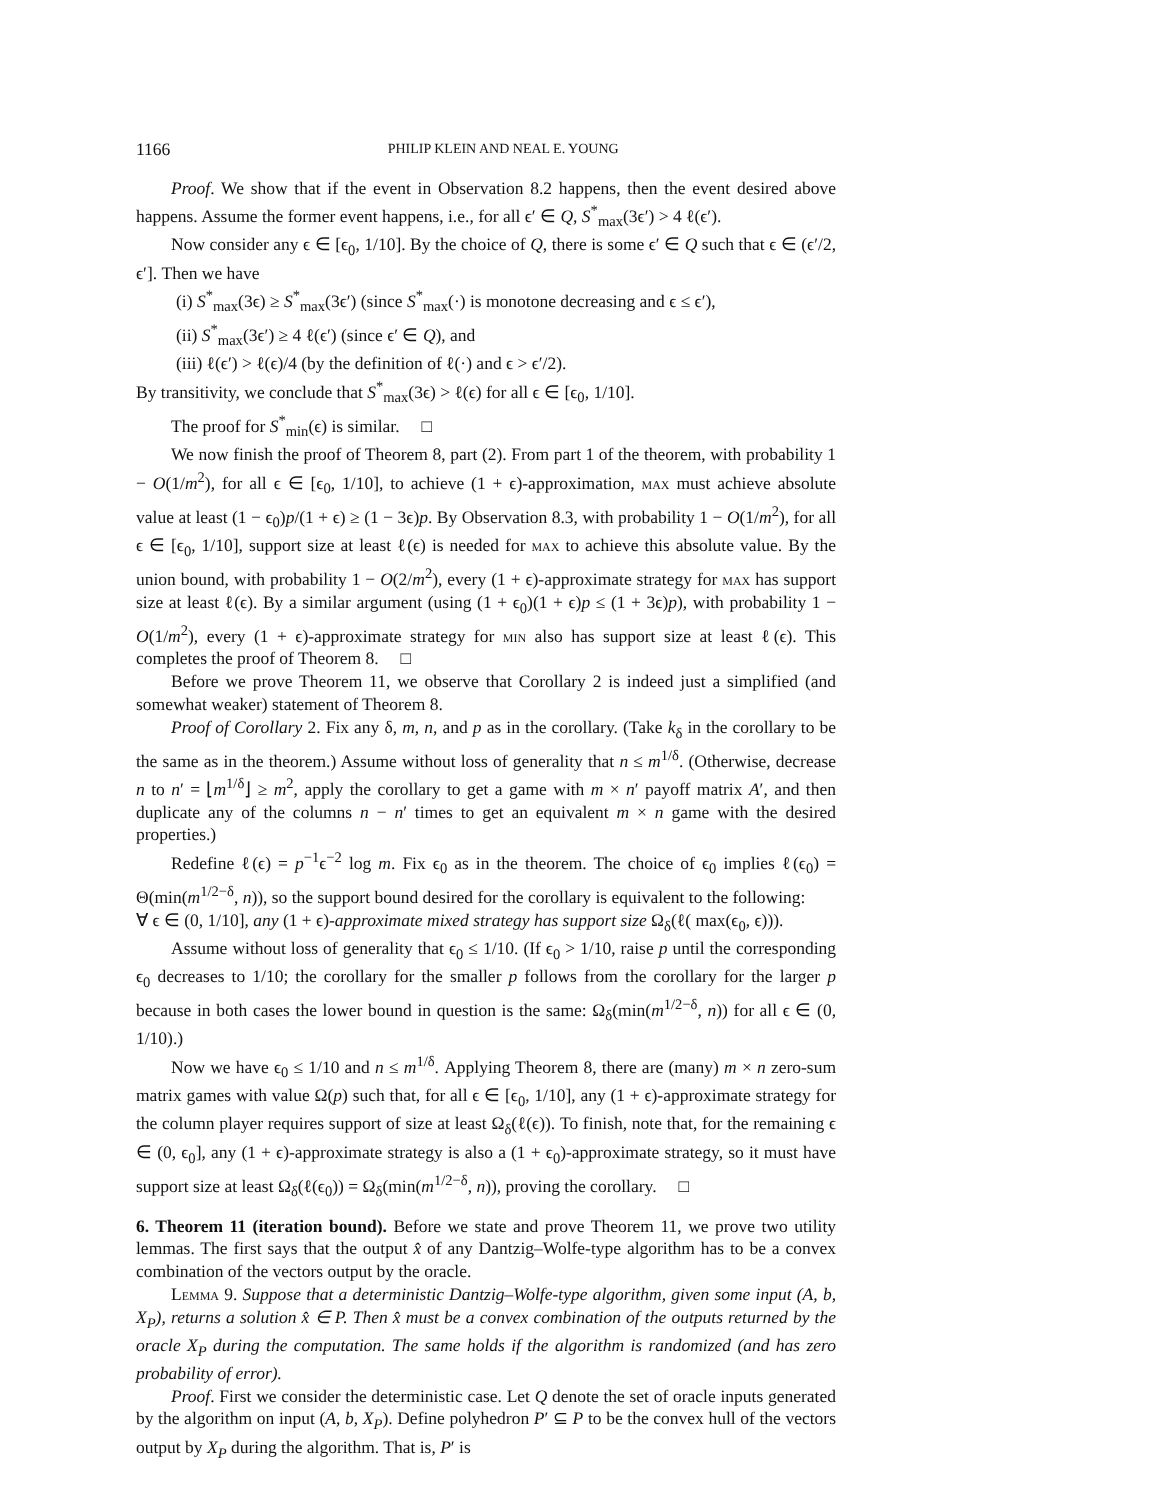1166 PHILIP KLEIN AND NEAL E. YOUNG
Proof. We show that if the event in Observation 8.2 happens, then the event desired above happens. Assume the former event happens, i.e., for all ϵ′ ∈ Q, S<sup>*</sup><sub>max</sub>(3ϵ′) > 4 ℓ(ϵ′).
Now consider any ϵ ∈ [ϵ<sub>0</sub>, 1/10]. By the choice of Q, there is some ϵ′ ∈ Q such that ϵ ∈ (ϵ′/2, ϵ′]. Then we have
(i) S<sup>*</sup><sub>max</sub>(3ϵ) ≥ S<sup>*</sup><sub>max</sub>(3ϵ′) (since S<sup>*</sup><sub>max</sub>(·) is monotone decreasing and ϵ ≤ ϵ′),
(ii) S<sup>*</sup><sub>max</sub>(3ϵ′) ≥ 4 ℓ(ϵ′) (since ϵ′ ∈ Q), and
(iii) ℓ(ϵ′) > ℓ(ϵ)/4 (by the definition of ℓ(·) and ϵ > ϵ′/2).
By transitivity, we conclude that S<sup>*</sup><sub>max</sub>(3ϵ) > ℓ(ϵ) for all ϵ ∈ [ϵ<sub>0</sub>, 1/10].
The proof for S<sup>*</sup><sub>min</sub>(ϵ) is similar. □
We now finish the proof of Theorem 8, part (2). From part 1 of the theorem, with probability 1 − O(1/m<sup>2</sup>), for all ϵ ∈ [ϵ<sub>0</sub>, 1/10], to achieve (1 + ϵ)-approximation, max must achieve absolute value at least (1 − ϵ<sub>0</sub>)p/(1 + ϵ) ≥ (1 − 3ϵ)p. By Observation 8.3, with probability 1 − O(1/m<sup>2</sup>), for all ϵ ∈ [ϵ<sub>0</sub>, 1/10], support size at least ℓ(ϵ) is needed for max to achieve this absolute value. By the union bound, with probability 1 − O(2/m<sup>2</sup>), every (1 + ϵ)-approximate strategy for max has support size at least ℓ(ϵ). By a similar argument (using (1 + ϵ<sub>0</sub>)(1 + ϵ)p ≤ (1 + 3ϵ)p), with probability 1 − O(1/m<sup>2</sup>), every (1 + ϵ)-approximate strategy for min also has support size at least ℓ(ϵ). This completes the proof of Theorem 8. □
Before we prove Theorem 11, we observe that Corollary 2 is indeed just a simplified (and somewhat weaker) statement of Theorem 8.
Proof of Corollary 2. Fix any δ, m, n, and p as in the corollary. (Take k<sub>δ</sub> in the corollary to be the same as in the theorem.) Assume without loss of generality that n ≤ m<sup>1/δ</sup>. (Otherwise, decrease n to n′ = ⌊m<sup>1/δ</sup>⌋ ≥ m<sup>2</sup>, apply the corollary to get a game with m × n′ payoff matrix A′, and then duplicate any of the columns n − n′ times to get an equivalent m × n game with the desired properties.)
Redefine ℓ(ϵ) = p<sup>−1</sup>ϵ<sup>−2</sup> log m. Fix ϵ<sub>0</sub> as in the theorem. The choice of ϵ<sub>0</sub> implies ℓ(ϵ<sub>0</sub>) = Θ(min(m<sup>1/2−δ</sup>, n)), so the support bound desired for the corollary is equivalent to the following:
∀ ϵ ∈ (0, 1/10], any (1 + ϵ)-approximate mixed strategy has support size Ω<sub>δ</sub>(ℓ( max(ϵ<sub>0</sub>, ϵ))).
Assume without loss of generality that ϵ<sub>0</sub> ≤ 1/10. (If ϵ<sub>0</sub> > 1/10, raise p until the corresponding ϵ<sub>0</sub> decreases to 1/10; the corollary for the smaller p follows from the corollary for the larger p because in both cases the lower bound in question is the same: Ω<sub>δ</sub>(min(m<sup>1/2−δ</sup>, n)) for all ϵ ∈ (0, 1/10).)
Now we have ϵ<sub>0</sub> ≤ 1/10 and n ≤ m<sup>1/δ</sup>. Applying Theorem 8, there are (many) m × n zero-sum matrix games with value Ω(p) such that, for all ϵ ∈ [ϵ<sub>0</sub>, 1/10], any (1 + ϵ)-approximate strategy for the column player requires support of size at least Ω<sub>δ</sub>(ℓ(ϵ)). To finish, note that, for the remaining ϵ ∈ (0, ϵ<sub>0</sub>], any (1 + ϵ)-approximate strategy is also a (1 + ϵ<sub>0</sub>)-approximate strategy, so it must have support size at least Ω<sub>δ</sub>(ℓ(ϵ<sub>0</sub>)) = Ω<sub>δ</sub>(min(m<sup>1/2−δ</sup>, n)), proving the corollary. □
6. Theorem 11 (iteration bound).
Before we state and prove Theorem 11, we prove two utility lemmas. The first says that the output x̂ of any Dantzig–Wolfe-type algorithm has to be a convex combination of the vectors output by the oracle.
Lemma 9. Suppose that a deterministic Dantzig–Wolfe-type algorithm, given some input (A, b, X<sub>P</sub>), returns a solution x̂ ∈ P. Then x̂ must be a convex combination of the outputs returned by the oracle X<sub>P</sub> during the computation. The same holds if the algorithm is randomized (and has zero probability of error).
Proof. First we consider the deterministic case. Let Q denote the set of oracle inputs generated by the algorithm on input (A, b, X<sub>P</sub>). Define polyhedron P′ ⊆ P to be the convex hull of the vectors output by X<sub>P</sub> during the algorithm. That is, P′ is